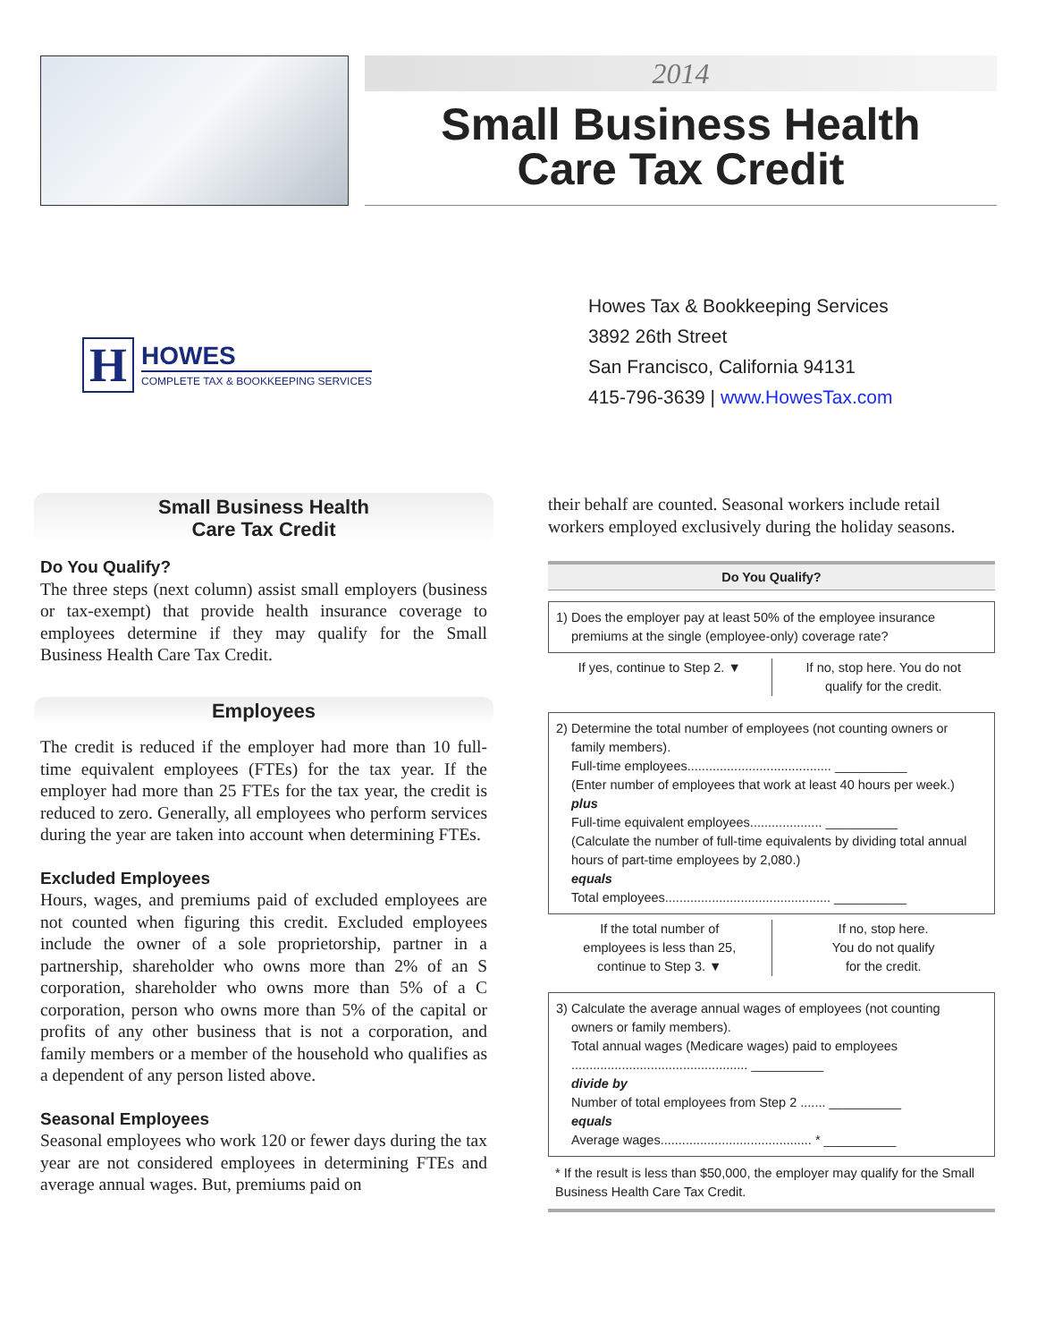2014
Small Business Health
Care Tax Credit
H
HOWES
COMPLETE TAX & BOOKKEEPING SERVICES
Howes Tax & Bookkeeping Services
3892 26th Street
San Francisco, California 94131
415-796-3639 | www.HowesTax.com
Small Business Health
Care Tax Credit
Do You Qualify?
The three steps (next column) assist small employers (business or tax-exempt) that provide health insurance coverage to employees determine if they may qualify for the Small Business Health Care Tax Credit.
Employees
The credit is reduced if the employer had more than 10 full-time equivalent employees (FTEs) for the tax year. If the employer had more than 25 FTEs for the tax year, the credit is reduced to zero. Generally, all employees who perform services during the year are taken into account when determining FTEs.
Excluded Employees
Hours, wages, and premiums paid of excluded employees are not counted when figuring this credit. Excluded employees include the owner of a sole proprietorship, partner in a partnership, shareholder who owns more than 2% of an S corporation, shareholder who owns more than 5% of a C corporation, person who owns more than 5% of the capital or profits of any other business that is not a corporation, and family members or a member of the household who qualifies as a dependent of any person listed above.
Seasonal Employees
Seasonal employees who work 120 or fewer days during the tax year are not considered employees in determining FTEs and average annual wages. But, premiums paid on
their behalf are counted. Seasonal workers include retail workers employed exclusively during the holiday seasons.
Do You Qualify?
1) Does the employer pay at least 50% of the employee insurance
premiums at the single (employee-only) coverage rate?
If yes, continue to Step 2. ▼ If no, stop here. You do not
qualify for the credit.
2) Determine the total number of employees (not counting owners or
family members).
Full-time employees........................................ __________
(Enter number of employees that work at least 40 hours per week.)
plus
Full-time equivalent employees.................... __________
(Calculate the number of full-time equivalents by dividing total annual hours of part-time employees by 2,080.)
equals
Total employees.............................................. __________
If the total number of
employees is less than 25,
continue to Step 3. ▼
If no, stop here.
You do not qualify
for the credit.
3) Calculate the average annual wages of employees (not counting
owners or family members).
Total annual wages (Medicare wages) paid to employees ................................................. __________
divide by
Number of total employees from Step 2 ....... __________
equals
Average wages.......................................... * __________
* If the result is less than $50,000, the employer may qualify for the Small Business Health Care Tax Credit.